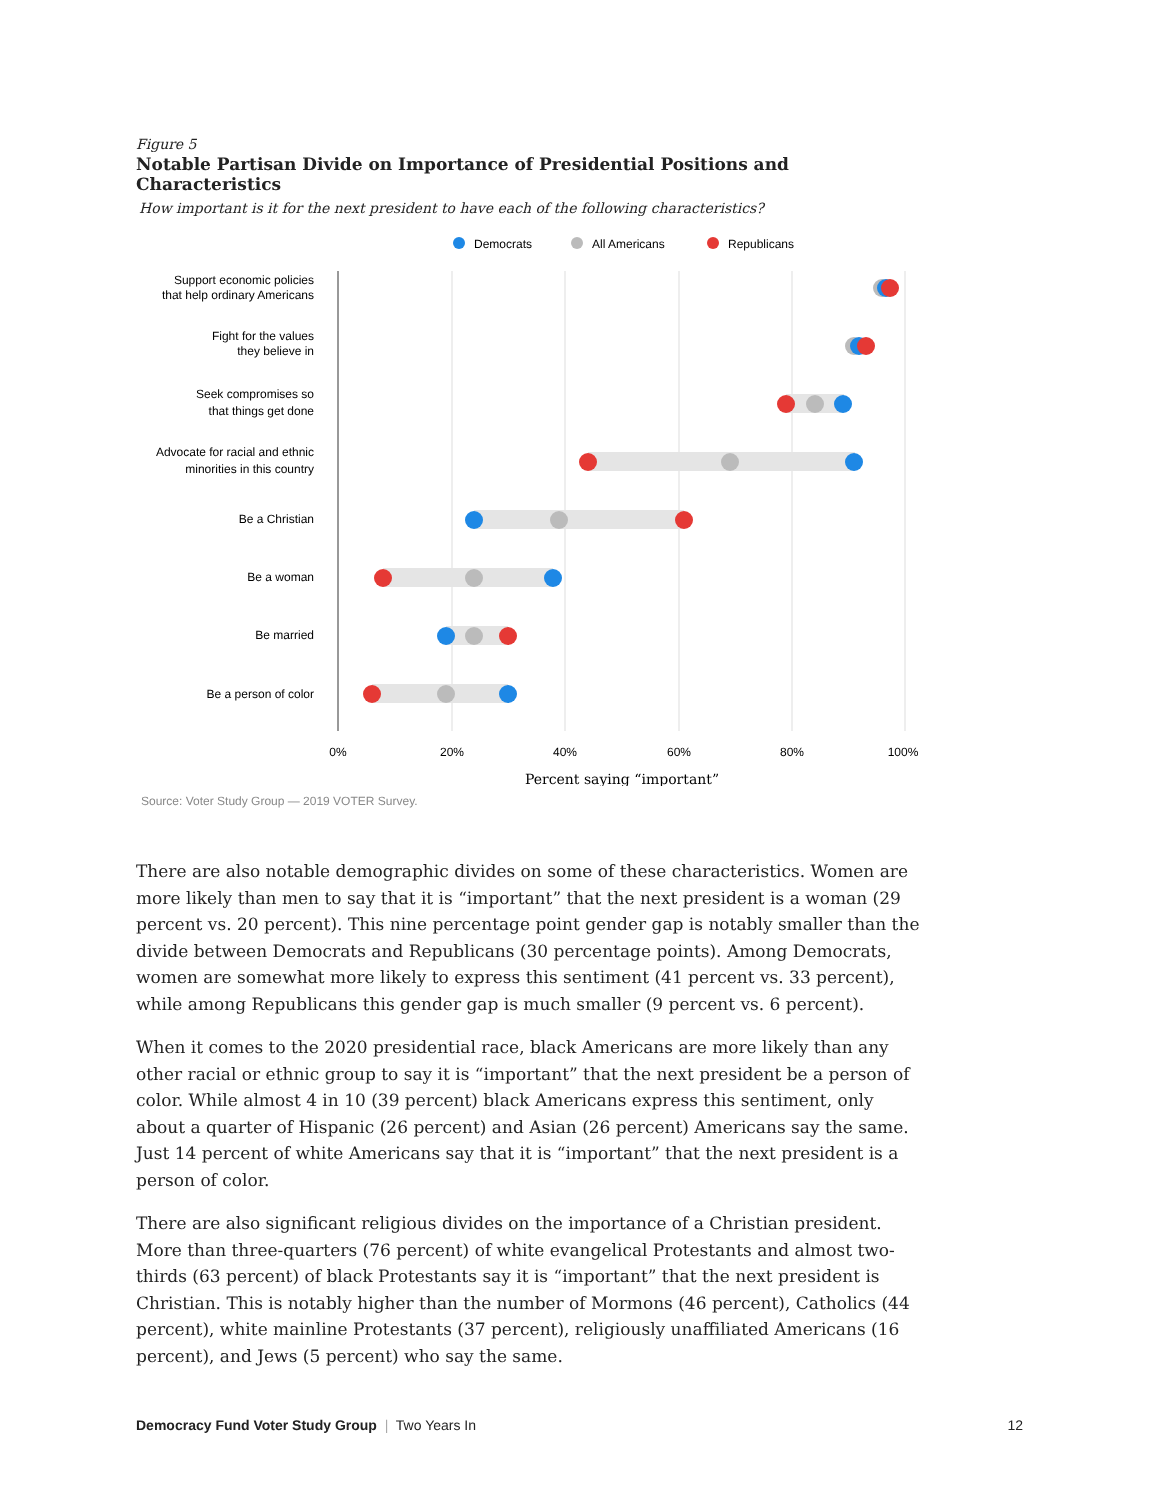Figure 5
Notable Partisan Divide on Importance of Presidential Positions and Characteristics
How important is it for the next president to have each of the following characteristics?
Democrats
All Americans
Republicans
Support economic policies
that help ordinary Americans
Fight for the values
they believe in
Seek compromises so
that things get done
Advocate for racial and ethnic
minorities in this country
Be a Christian
Be a woman
Be married
Be a person of color
0%
20%
40%
60%
80%
100%
Percent saying “important”
Source: Voter Study Group — 2019 VOTER Survey.
There are also notable demographic divides on some of these characteristics. Women are more likely than men to say that it is “important” that the next president is a woman (29 percent vs. 20 percent). This nine percentage point gender gap is notably smaller than the divide between Democrats and Republicans (30 percentage points). Among Democrats, women are somewhat more likely to express this sentiment (41 percent vs. 33 percent), while among Republicans this gender gap is much smaller (9 percent vs. 6 percent).
When it comes to the 2020 presidential race, black Americans are more likely than any other racial or ethnic group to say it is “important” that the next president be a person of color. While almost 4 in 10 (39 percent) black Americans express this sentiment, only about a quarter of Hispanic (26 percent) and Asian (26 percent) Americans say the same. Just 14 percent of white Americans say that it is “important” that the next president is a person of color.
There are also significant religious divides on the importance of a Christian president. More than three-quarters (76 percent) of white evangelical Protestants and almost two-thirds (63 percent) of black Protestants say it is “important” that the next president is Christian. This is notably higher than the number of Mormons (46 percent), Catholics (44 percent), white mainline Protestants (37 percent), religiously unaffiliated Americans (16 percent), and Jews (5 percent) who say the same.
Democracy Fund Voter Study Group | Two Years In 12